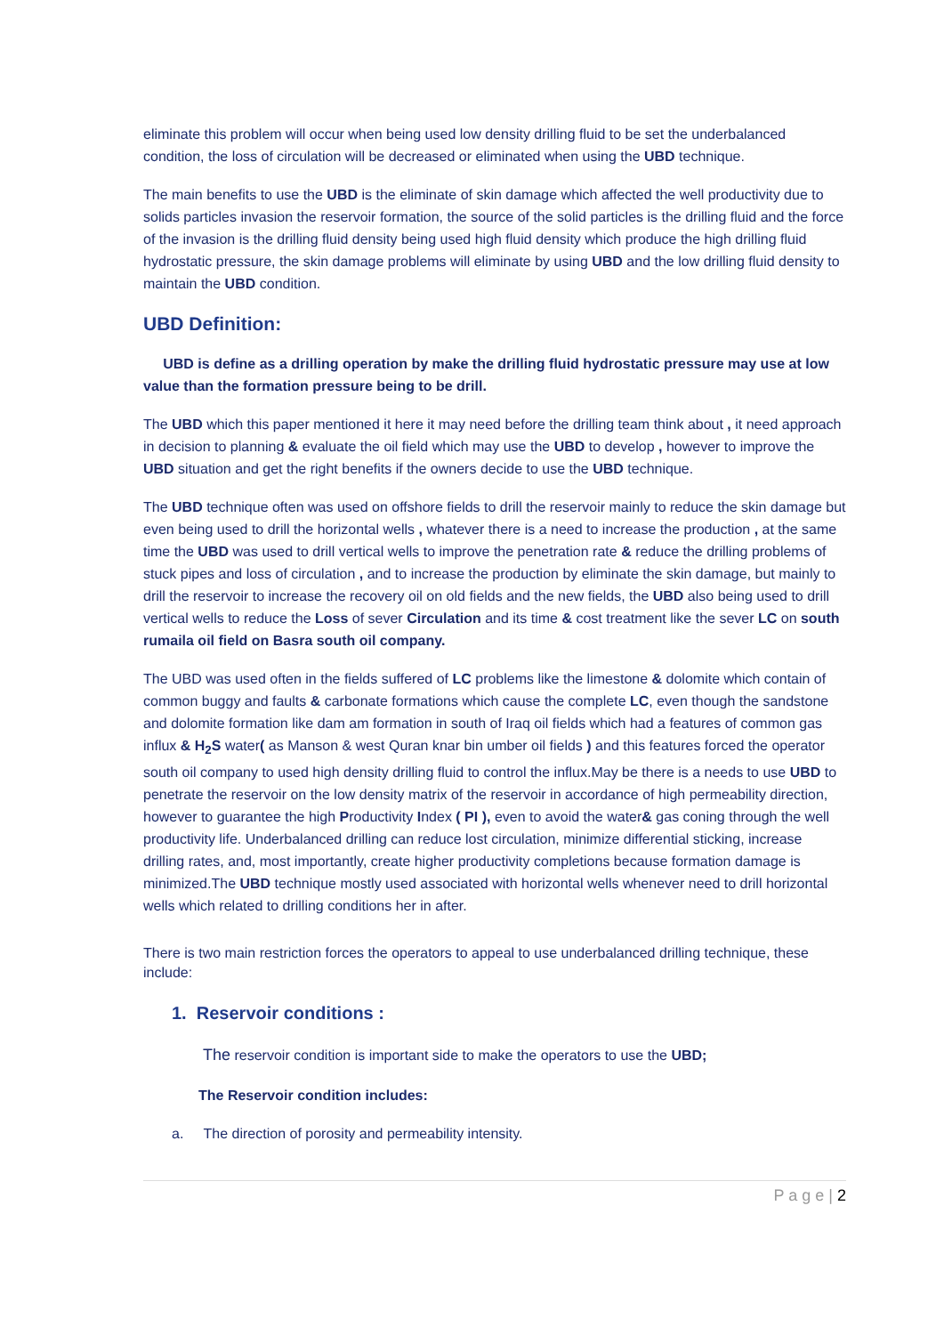eliminate this problem will occur when being used low density drilling fluid to be set the underbalanced condition, the loss of circulation will be decreased or eliminated when using the UBD technique.
The main benefits to use the UBD is the eliminate of skin damage which affected the well productivity due to solids particles invasion the reservoir formation, the source of the solid particles is the drilling fluid and the force of the invasion is the drilling fluid density being used high fluid density which produce the high drilling fluid hydrostatic pressure, the skin damage problems will eliminate by using UBD and the low drilling fluid density to maintain the UBD condition.
UBD Definition:
UBD is define as a drilling operation by make the drilling fluid hydrostatic pressure may use at low value than the formation pressure being to be drill.
The UBD which this paper mentioned it here it may need before the drilling team think about , it need approach in decision to planning & evaluate the oil field which may use the UBD to develop , however to improve the UBD situation and get the right benefits if the owners decide to use the UBD technique.
The UBD technique often was used on offshore fields to drill the reservoir mainly to reduce the skin damage but even being used to drill the horizontal wells , whatever there is a need to increase the production , at the same time the UBD was used to drill vertical wells to improve the penetration rate & reduce the drilling problems of stuck pipes and loss of circulation , and to increase the production by eliminate the skin damage, but mainly to drill the reservoir to increase the recovery oil on old fields and the new fields, the UBD also being used to drill vertical wells to reduce the Loss of sever Circulation and its time & cost treatment like the sever LC on south rumaila oil field on Basra south oil company.
The UBD was used often in the fields suffered of LC problems like the limestone & dolomite which contain of common buggy and faults & carbonate formations which cause the complete LC, even though the sandstone and dolomite formation like dam am formation in south of Iraq oil fields which had a features of common gas influx & H<sub>2</sub>S water( as Manson & west Quran knar bin umber oil fields ) and this features forced the operator south oil company to used high density drilling fluid to control the influx.May be there is a needs to use UBD to penetrate the reservoir on the low density matrix of the reservoir in accordance of high permeability direction, however to guarantee the high Productivity Index ( PI ), even to avoid the water& gas coning through the well productivity life. Underbalanced drilling can reduce lost circulation, minimize differential sticking, increase drilling rates, and, most importantly, create higher productivity completions because formation damage is minimized.The UBD technique mostly used associated with horizontal wells whenever need to drill horizontal wells which related to drilling conditions her in after.
There is two main restriction forces the operators to appeal to use underbalanced drilling technique, these include:
1. Reservoir conditions :
The reservoir condition is important side to make the operators to use the UBD;
The Reservoir condition includes:
a. The direction of porosity and permeability intensity.
P a g e | 2